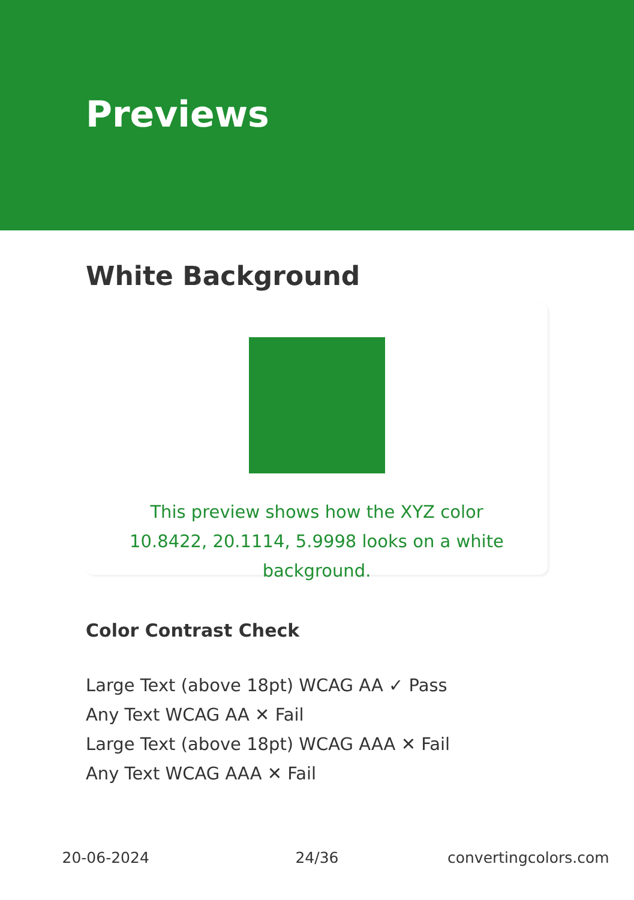Previews
White Background
This preview shows how the XYZ color 10.8422, 20.1114, 5.9998 looks on a white background.
Color Contrast Check
Large Text (above 18pt) WCAG AA ✓ Pass
Any Text WCAG AA ✕ Fail
Large Text (above 18pt) WCAG AAA ✕ Fail
Any Text WCAG AAA ✕ Fail
20-06-2024 24/36 convertingcolors.com